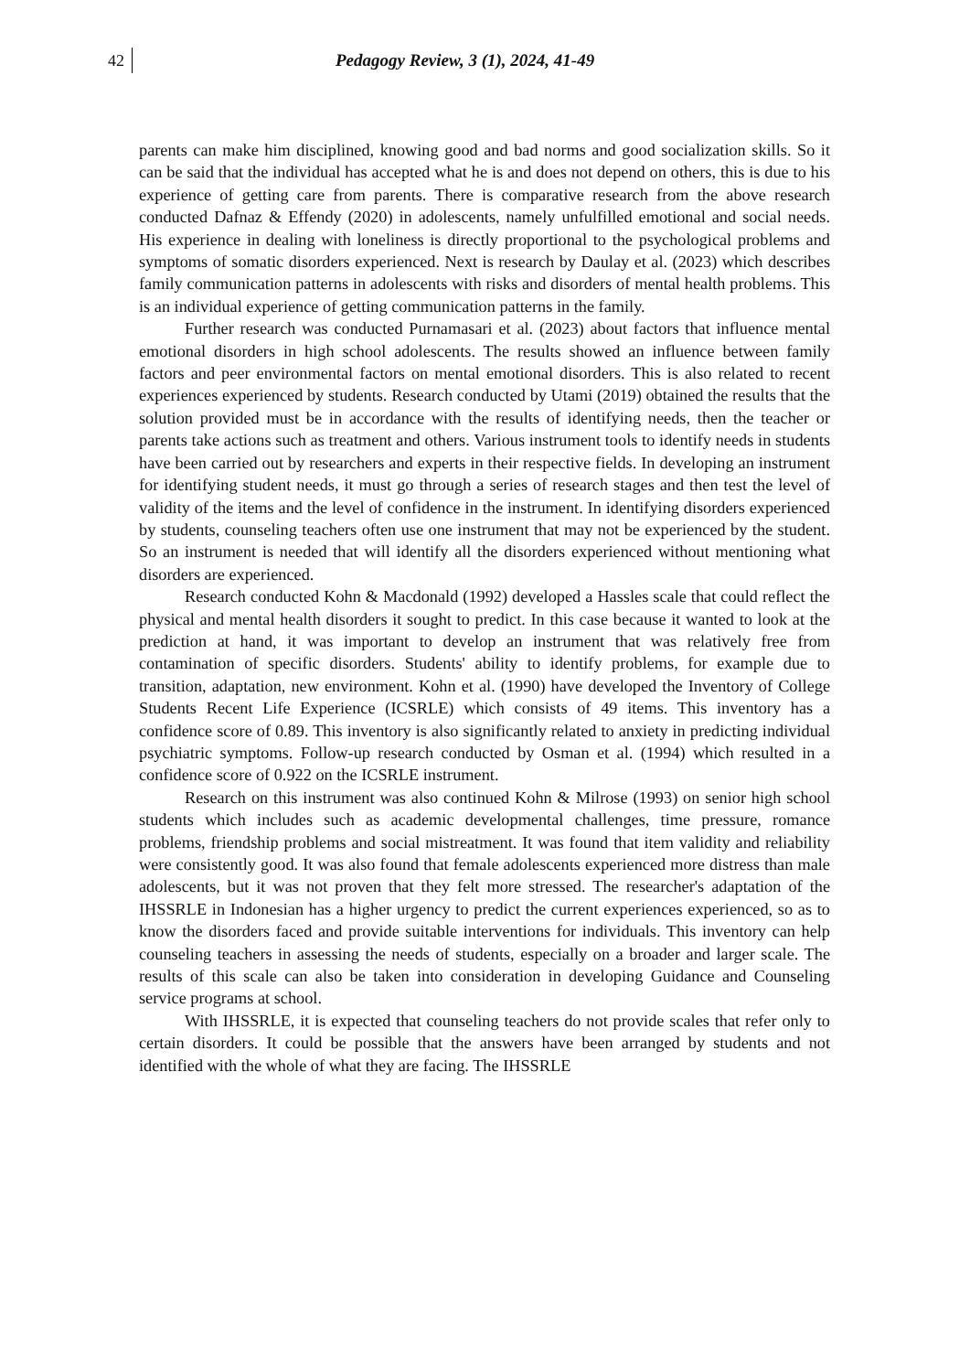42 Pedagogy Review, 3 (1), 2024, 41-49
parents can make him disciplined, knowing good and bad norms and good socialization skills. So it can be said that the individual has accepted what he is and does not depend on others, this is due to his experience of getting care from parents. There is comparative research from the above research conducted Dafnaz & Effendy (2020) in adolescents, namely unfulfilled emotional and social needs. His experience in dealing with loneliness is directly proportional to the psychological problems and symptoms of somatic disorders experienced. Next is research by Daulay et al. (2023) which describes family communication patterns in adolescents with risks and disorders of mental health problems. This is an individual experience of getting communication patterns in the family.
Further research was conducted Purnamasari et al. (2023) about factors that influence mental emotional disorders in high school adolescents. The results showed an influence between family factors and peer environmental factors on mental emotional disorders. This is also related to recent experiences experienced by students. Research conducted by Utami (2019) obtained the results that the solution provided must be in accordance with the results of identifying needs, then the teacher or parents take actions such as treatment and others. Various instrument tools to identify needs in students have been carried out by researchers and experts in their respective fields. In developing an instrument for identifying student needs, it must go through a series of research stages and then test the level of validity of the items and the level of confidence in the instrument. In identifying disorders experienced by students, counseling teachers often use one instrument that may not be experienced by the student. So an instrument is needed that will identify all the disorders experienced without mentioning what disorders are experienced.
Research conducted Kohn & Macdonald (1992) developed a Hassles scale that could reflect the physical and mental health disorders it sought to predict. In this case because it wanted to look at the prediction at hand, it was important to develop an instrument that was relatively free from contamination of specific disorders. Students' ability to identify problems, for example due to transition, adaptation, new environment. Kohn et al. (1990) have developed the Inventory of College Students Recent Life Experience (ICSRLE) which consists of 49 items. This inventory has a confidence score of 0.89. This inventory is also significantly related to anxiety in predicting individual psychiatric symptoms. Follow-up research conducted by Osman et al. (1994) which resulted in a confidence score of 0.922 on the ICSRLE instrument.
Research on this instrument was also continued Kohn & Milrose (1993) on senior high school students which includes such as academic developmental challenges, time pressure, romance problems, friendship problems and social mistreatment. It was found that item validity and reliability were consistently good. It was also found that female adolescents experienced more distress than male adolescents, but it was not proven that they felt more stressed. The researcher's adaptation of the IHSSRLE in Indonesian has a higher urgency to predict the current experiences experienced, so as to know the disorders faced and provide suitable interventions for individuals. This inventory can help counseling teachers in assessing the needs of students, especially on a broader and larger scale. The results of this scale can also be taken into consideration in developing Guidance and Counseling service programs at school.
With IHSSRLE, it is expected that counseling teachers do not provide scales that refer only to certain disorders. It could be possible that the answers have been arranged by students and not identified with the whole of what they are facing. The IHSSRLE